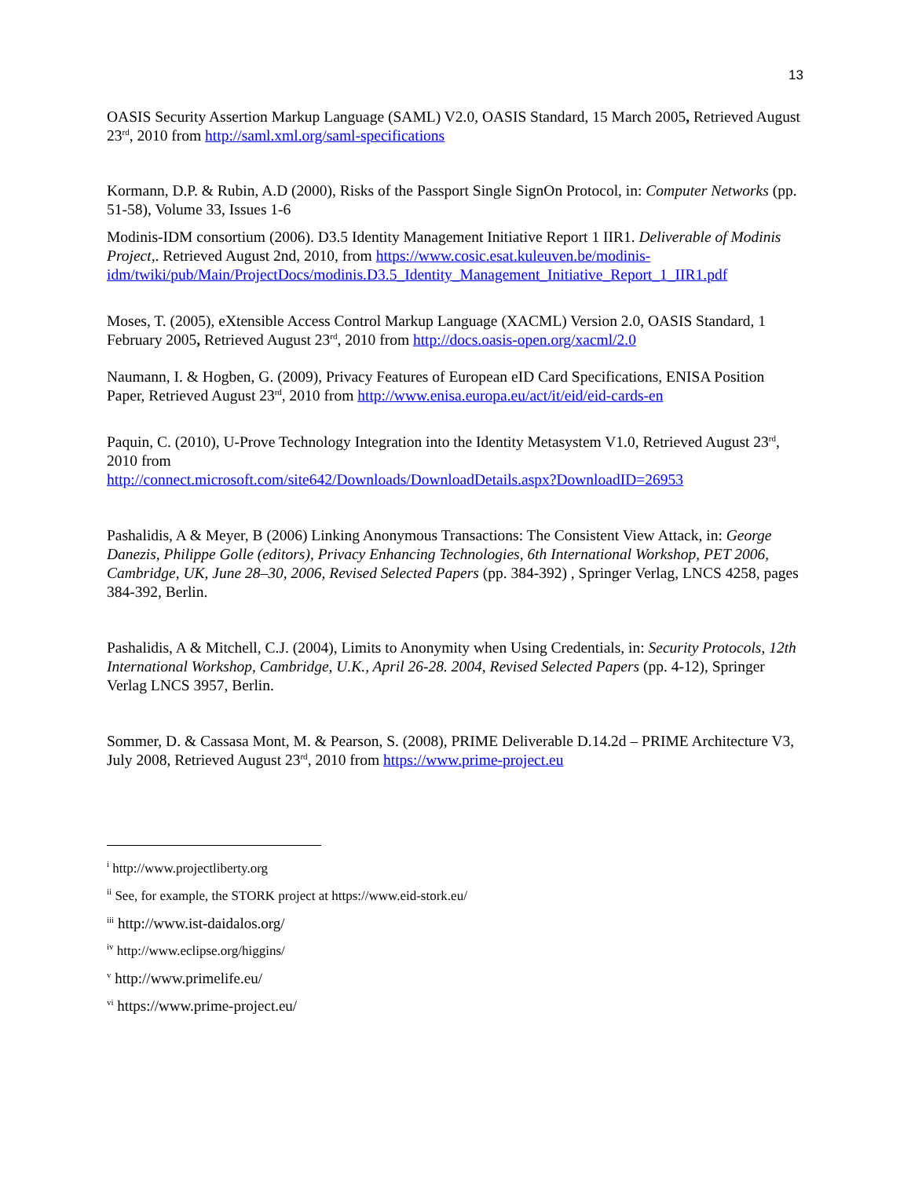13
OASIS Security Assertion Markup Language (SAML) V2.0, OASIS Standard, 15 March 2005, Retrieved August 23<sup>rd</sup>, 2010 from http://saml.xml.org/saml-specifications
Kormann, D.P. & Rubin, A.D (2000), Risks of the Passport Single SignOn Protocol, in: Computer Networks (pp. 51-58), Volume 33, Issues 1-6
Modinis-IDM consortium (2006). D3.5 Identity Management Initiative Report 1 IIR1. Deliverable of Modinis Project,. Retrieved August 2nd, 2010, from https://www.cosic.esat.kuleuven.be/modinis-idm/twiki/pub/Main/ProjectDocs/modinis.D3.5_Identity_Management_Initiative_Report_1_IIR1.pdf
Moses, T. (2005), eXtensible Access Control Markup Language (XACML) Version 2.0, OASIS Standard, 1 February 2005, Retrieved August 23<sup>rd</sup>, 2010 from http://docs.oasis-open.org/xacml/2.0
Naumann, I. & Hogben, G. (2009), Privacy Features of European eID Card Specifications, ENISA Position Paper, Retrieved August 23<sup>rd</sup>, 2010 from http://www.enisa.europa.eu/act/it/eid/eid-cards-en
Paquin, C. (2010), U-Prove Technology Integration into the Identity Metasystem V1.0, Retrieved August 23<sup>rd</sup>, 2010 from
http://connect.microsoft.com/site642/Downloads/DownloadDetails.aspx?DownloadID=26953
Pashalidis, A & Meyer, B (2006) Linking Anonymous Transactions: The Consistent View Attack, in: George Danezis, Philippe Golle (editors), Privacy Enhancing Technologies, 6th International Workshop, PET 2006, Cambridge, UK, June 28–30, 2006, Revised Selected Papers (pp. 384-392) , Springer Verlag, LNCS 4258, pages 384-392, Berlin.
Pashalidis, A & Mitchell, C.J. (2004), Limits to Anonymity when Using Credentials, in: Security Protocols, 12th International Workshop, Cambridge, U.K., April 26-28. 2004, Revised Selected Papers (pp. 4-12), Springer Verlag LNCS 3957, Berlin.
Sommer, D. & Cassasa Mont, M. & Pearson, S. (2008), PRIME Deliverable D.14.2d – PRIME Architecture V3, July 2008, Retrieved August 23<sup>rd</sup>, 2010 from https://www.prime-project.eu
<sup>i</sup> http://www.projectliberty.org
<sup>ii</sup> See, for example, the STORK project at https://www.eid-stork.eu/
<sup>iii</sup> http://www.ist-daidalos.org/
<sup>iv</sup> http://www.eclipse.org/higgins/
<sup>v</sup> http://www.primelife.eu/
<sup>vi</sup> https://www.prime-project.eu/